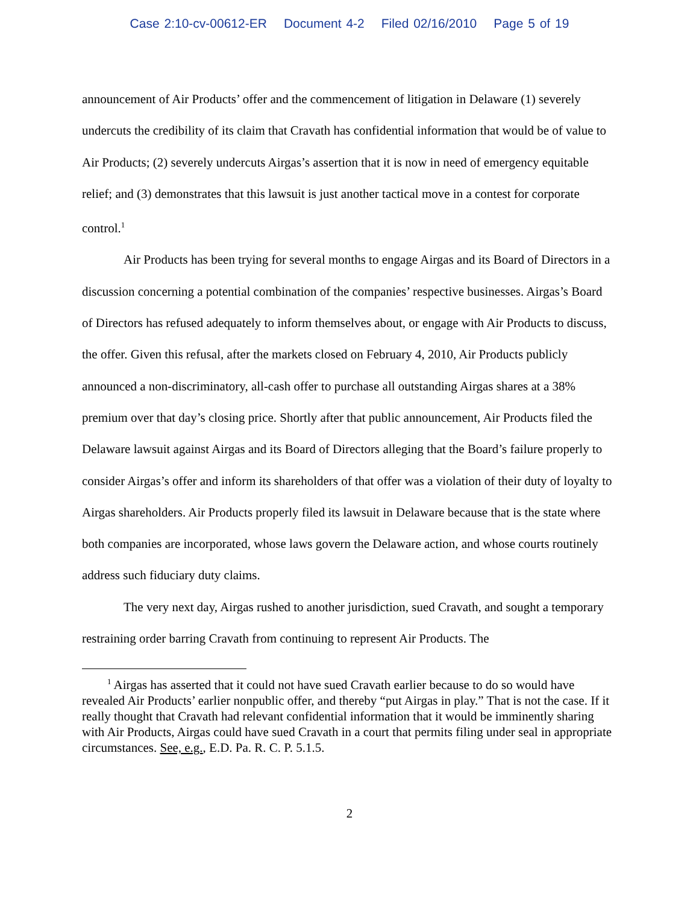Case 2:10-cv-00612-ER Document 4-2 Filed 02/16/2010 Page 5 of 19
announcement of Air Products’ offer and the commencement of litigation in Delaware (1) severely undercuts the credibility of its claim that Cravath has confidential information that would be of value to Air Products; (2) severely undercuts Airgas’s assertion that it is now in need of emergency equitable relief; and (3) demonstrates that this lawsuit is just another tactical move in a contest for corporate control.<sup>1</sup>
Air Products has been trying for several months to engage Airgas and its Board of Directors in a discussion concerning a potential combination of the companies’ respective businesses. Airgas’s Board of Directors has refused adequately to inform themselves about, or engage with Air Products to discuss, the offer. Given this refusal, after the markets closed on February 4, 2010, Air Products publicly announced a non-discriminatory, all-cash offer to purchase all outstanding Airgas shares at a 38% premium over that day’s closing price. Shortly after that public announcement, Air Products filed the Delaware lawsuit against Airgas and its Board of Directors alleging that the Board’s failure properly to consider Airgas’s offer and inform its shareholders of that offer was a violation of their duty of loyalty to Airgas shareholders. Air Products properly filed its lawsuit in Delaware because that is the state where both companies are incorporated, whose laws govern the Delaware action, and whose courts routinely address such fiduciary duty claims.
The very next day, Airgas rushed to another jurisdiction, sued Cravath, and sought a temporary restraining order barring Cravath from continuing to represent Air Products. The
<sup>1</sup> Airgas has asserted that it could not have sued Cravath earlier because to do so would have revealed Air Products’ earlier nonpublic offer, and thereby “put Airgas in play.” That is not the case. If it really thought that Cravath had relevant confidential information that it would be imminently sharing with Air Products, Airgas could have sued Cravath in a court that permits filing under seal in appropriate circumstances. See, e.g., E.D. Pa. R. C. P. 5.1.5.
2